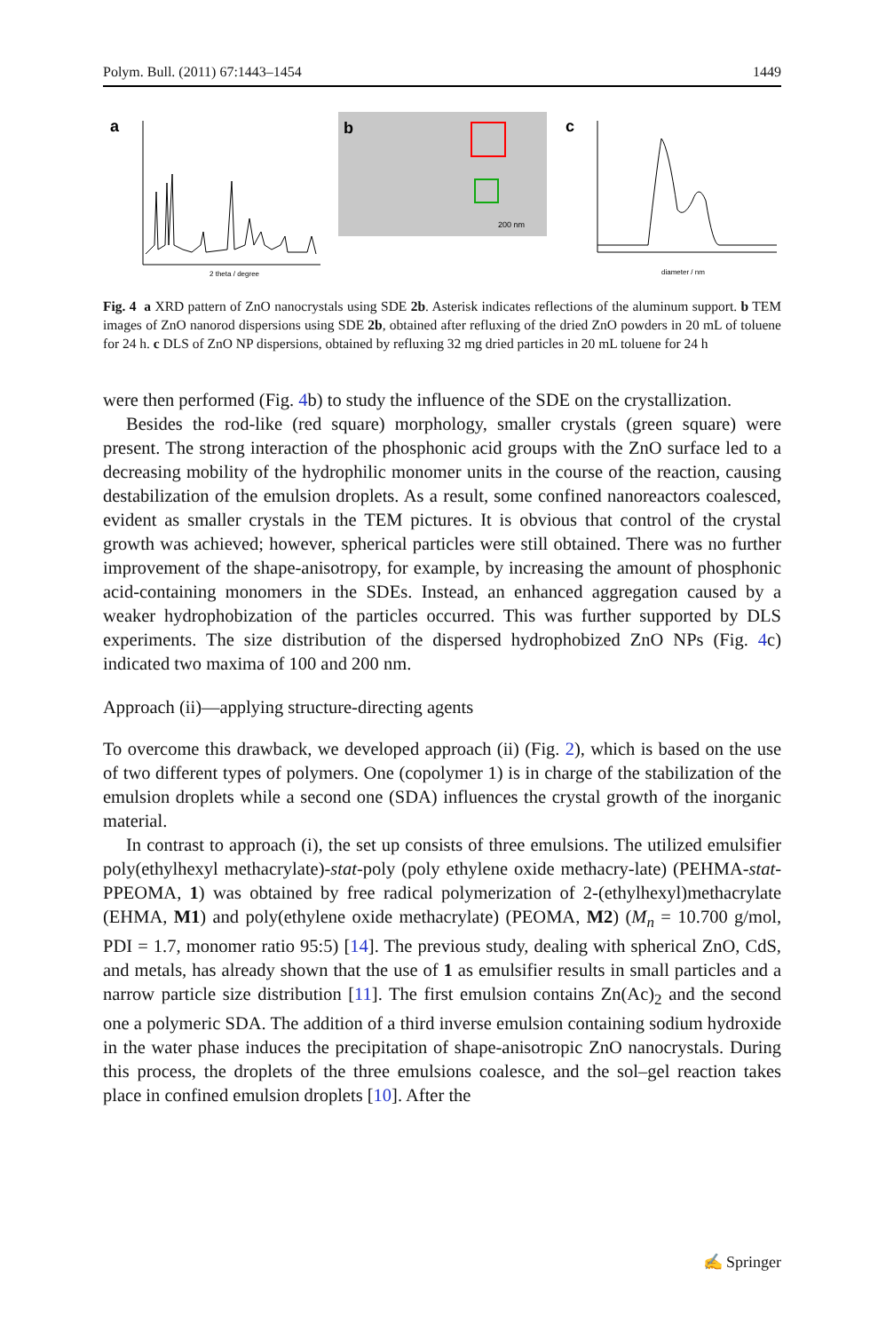Polym. Bull. (2011) 67:1443–1454 1449
a
2 theta / degree
b
200 nm
c
diameter / nm
Fig. 4 a XRD pattern of ZnO nanocrystals using SDE 2b. Asterisk indicates reflections of the aluminum support. b TEM images of ZnO nanorod dispersions using SDE 2b, obtained after refluxing of the dried ZnO powders in 20 mL of toluene for 24 h. c DLS of ZnO NP dispersions, obtained by refluxing 32 mg dried particles in 20 mL toluene for 24 h
were then performed (Fig. 4b) to study the influence of the SDE on the crystallization.
Besides the rod-like (red square) morphology, smaller crystals (green square) were present. The strong interaction of the phosphonic acid groups with the ZnO surface led to a decreasing mobility of the hydrophilic monomer units in the course of the reaction, causing destabilization of the emulsion droplets. As a result, some confined nanoreactors coalesced, evident as smaller crystals in the TEM pictures. It is obvious that control of the crystal growth was achieved; however, spherical particles were still obtained. There was no further improvement of the shape-anisotropy, for example, by increasing the amount of phosphonic acid-containing monomers in the SDEs. Instead, an enhanced aggregation caused by a weaker hydrophobization of the particles occurred. This was further supported by DLS experiments. The size distribution of the dispersed hydrophobized ZnO NPs (Fig. 4c) indicated two maxima of 100 and 200 nm.
Approach (ii)—applying structure-directing agents
To overcome this drawback, we developed approach (ii) (Fig. 2), which is based on the use of two different types of polymers. One (copolymer 1) is in charge of the stabilization of the emulsion droplets while a second one (SDA) influences the crystal growth of the inorganic material.
In contrast to approach (i), the set up consists of three emulsions. The utilized emulsifier poly(ethylhexyl methacrylate)-stat-poly (poly ethylene oxide methacry-late) (PEHMA-stat-PPEOMA, 1) was obtained by free radical polymerization of 2-(ethylhexyl)methacrylate (EHMA, M1) and poly(ethylene oxide methacrylate) (PEOMA, M2) (M<sub>n</sub> = 10.700 g/mol, PDI = 1.7, monomer ratio 95:5) [14]. The previous study, dealing with spherical ZnO, CdS, and metals, has already shown that the use of 1 as emulsifier results in small particles and a narrow particle size distribution [11]. The first emulsion contains Zn(Ac)<sub>2</sub> and the second one a polymeric SDA. The addition of a third inverse emulsion containing sodium hydroxide in the water phase induces the precipitation of shape-anisotropic ZnO nanocrystals. During this process, the droplets of the three emulsions coalesce, and the sol–gel reaction takes place in confined emulsion droplets [10]. After the
✍ Springer